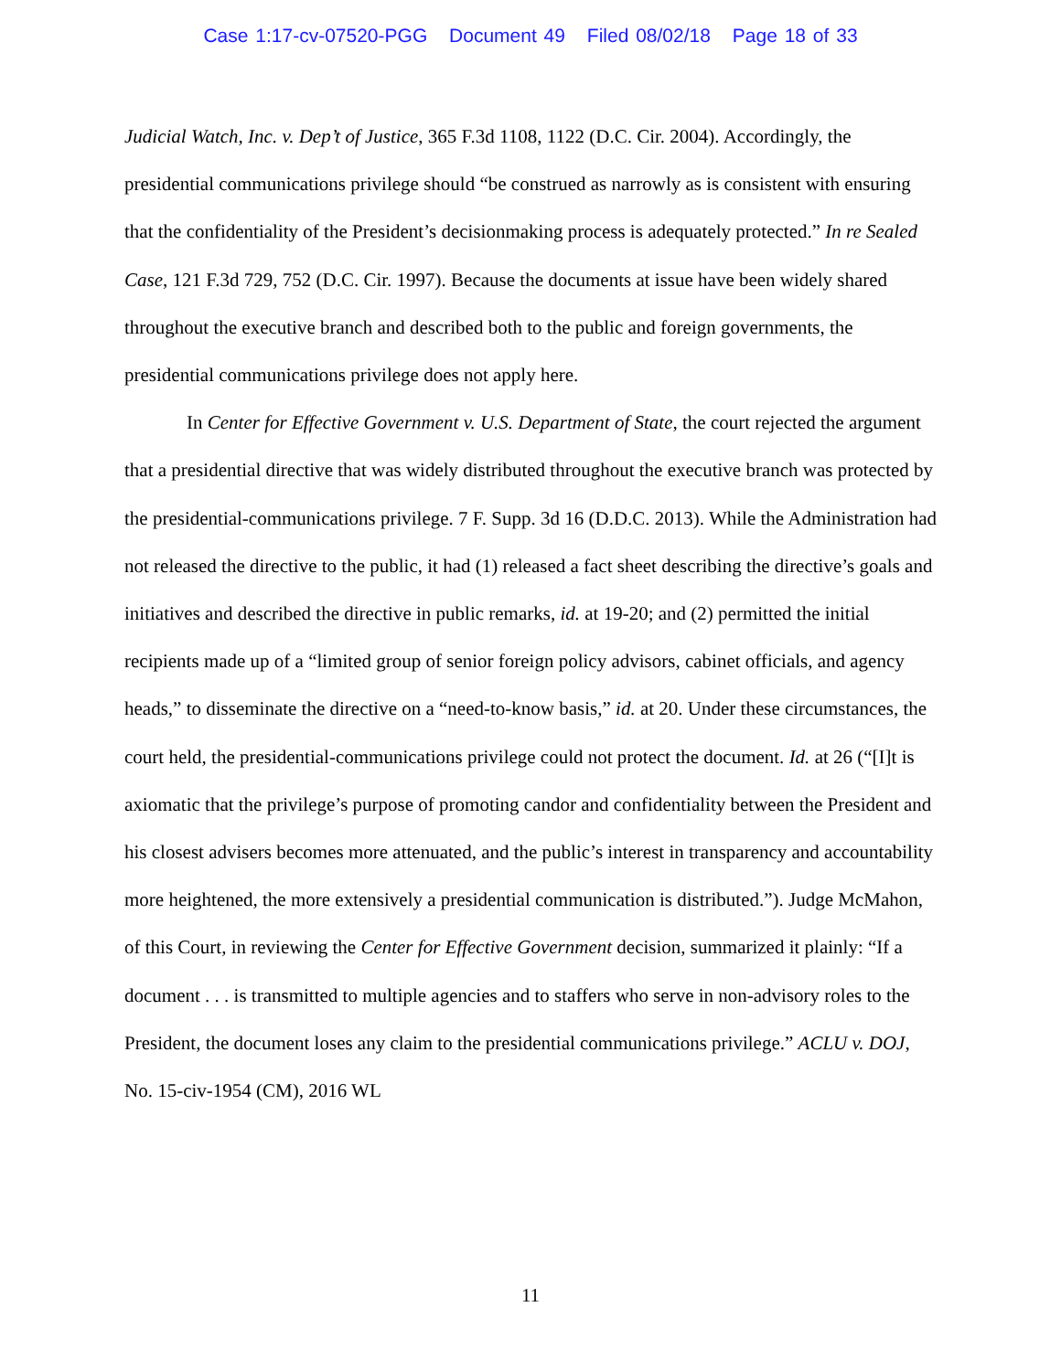Case 1:17-cv-07520-PGG Document 49 Filed 08/02/18 Page 18 of 33
Judicial Watch, Inc. v. Dep’t of Justice, 365 F.3d 1108, 1122 (D.C. Cir. 2004). Accordingly, the presidential communications privilege should “be construed as narrowly as is consistent with ensuring that the confidentiality of the President’s decisionmaking process is adequately protected.” In re Sealed Case, 121 F.3d 729, 752 (D.C. Cir. 1997). Because the documents at issue have been widely shared throughout the executive branch and described both to the public and foreign governments, the presidential communications privilege does not apply here.
In Center for Effective Government v. U.S. Department of State, the court rejected the argument that a presidential directive that was widely distributed throughout the executive branch was protected by the presidential-communications privilege. 7 F. Supp. 3d 16 (D.D.C. 2013). While the Administration had not released the directive to the public, it had (1) released a fact sheet describing the directive’s goals and initiatives and described the directive in public remarks, id. at 19-20; and (2) permitted the initial recipients made up of a “limited group of senior foreign policy advisors, cabinet officials, and agency heads,” to disseminate the directive on a “need-to-know basis,” id. at 20. Under these circumstances, the court held, the presidential-communications privilege could not protect the document. Id. at 26 (“[I]t is axiomatic that the privilege’s purpose of promoting candor and confidentiality between the President and his closest advisers becomes more attenuated, and the public’s interest in transparency and accountability more heightened, the more extensively a presidential communication is distributed.”). Judge McMahon, of this Court, in reviewing the Center for Effective Government decision, summarized it plainly: “If a document . . . is transmitted to multiple agencies and to staffers who serve in non-advisory roles to the President, the document loses any claim to the presidential communications privilege.” ACLU v. DOJ, No. 15-civ-1954 (CM), 2016 WL
11